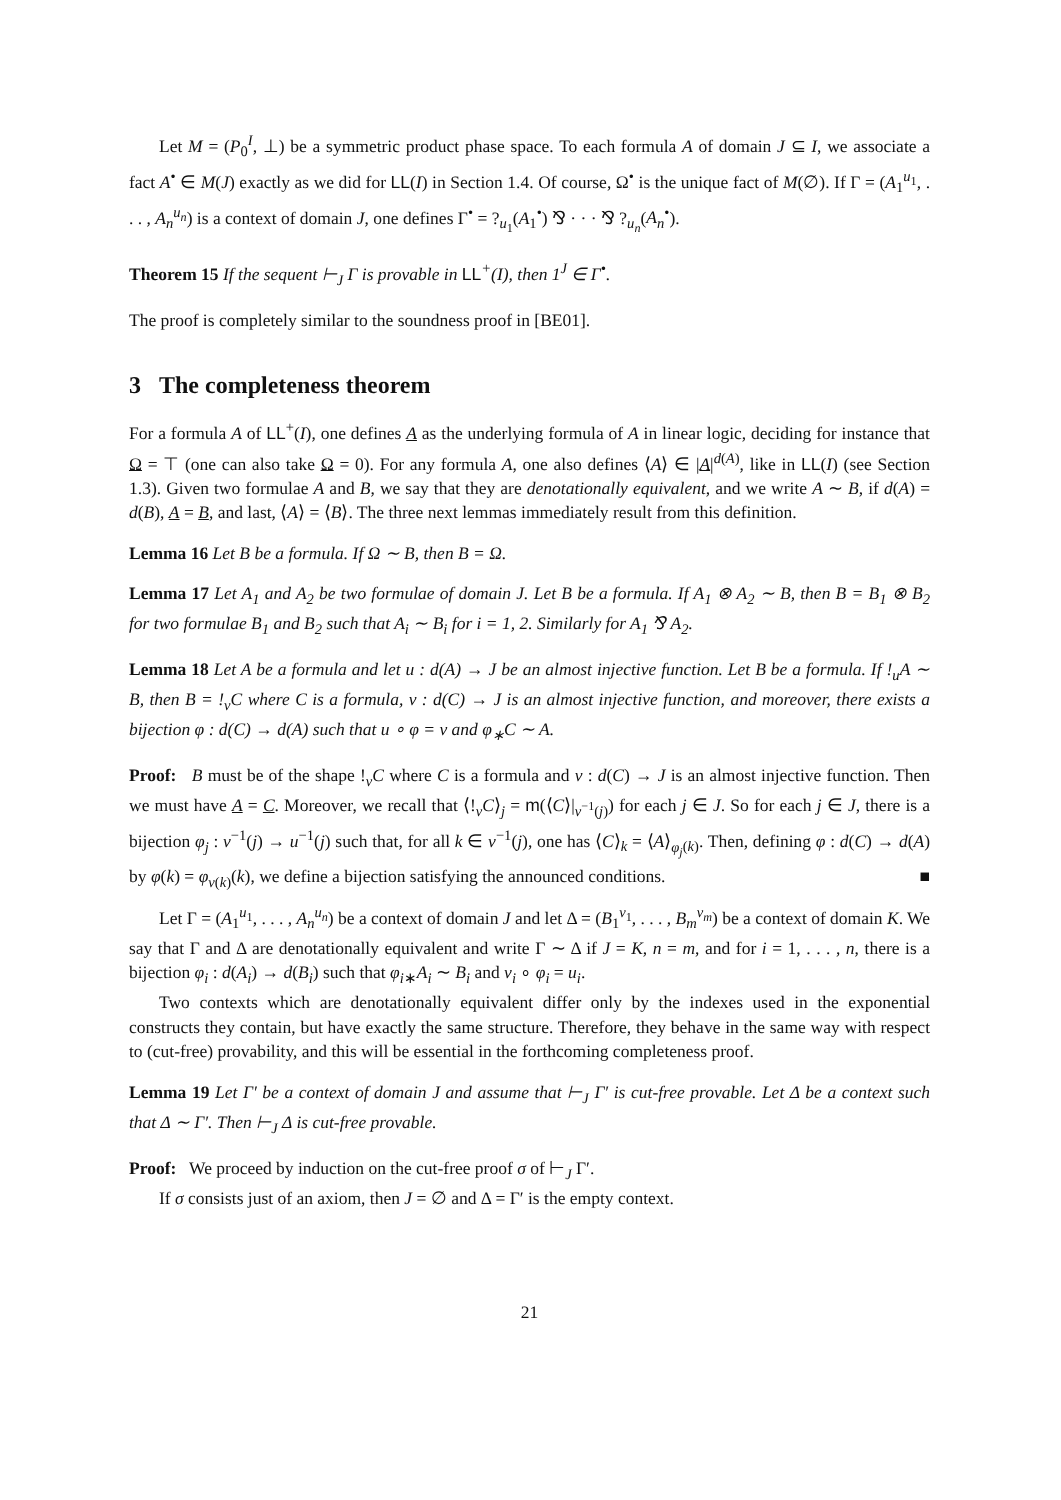Let M = (P<sub>0</sub><sup>I</sup>, ⊥) be a symmetric product phase space. To each formula A of domain J ⊆ I, we associate a fact A<sup>•</sup> ∈ M(J) exactly as we did for LL(I) in Section 1.4. Of course, Ω<sup>•</sup> is the unique fact of M(∅). If Γ = (A<sub>1</sub><sup>u<sub>1</sub></sup>, . . . , A<sub>n</sub><sup>u<sub>n</sub></sup>) is a context of domain J, one defines Γ<sup>•</sup> = ?<sub>u<sub>1</sub></sub>(A<sub>1</sub><sup>•</sup>) ⅋ · · · ⅋ ?<sub>u<sub>n</sub></sub>(A<sub>n</sub><sup>•</sup>).
Theorem 15 If the sequent ⊢<sub>J</sub> Γ is provable in LL<sup>+</sup>(I), then 1<sup>J</sup> ∈ Γ<sup>•</sup>.
The proof is completely similar to the soundness proof in [BE01].
3 The completeness theorem
For a formula A of LL<sup>+</sup>(I), one defines A as the underlying formula of A in linear logic, deciding for instance that Ω = ⊤ (one can also take Ω = 0). For any formula A, one also defines ⟨A⟩ ∈ |A|<sup>d(A)</sup>, like in LL(I) (see Section 1.3). Given two formulae A and B, we say that they are denotationally equivalent, and we write A ∼ B, if d(A) = d(B), A = B, and last, ⟨A⟩ = ⟨B⟩. The three next lemmas immediately result from this definition.
Lemma 16 Let B be a formula. If Ω ∼ B, then B = Ω.
Lemma 17 Let A<sub>1</sub> and A<sub>2</sub> be two formulae of domain J. Let B be a formula. If A<sub>1</sub> ⊗ A<sub>2</sub> ∼ B, then B = B<sub>1</sub> ⊗ B<sub>2</sub> for two formulae B<sub>1</sub> and B<sub>2</sub> such that A<sub>i</sub> ∼ B<sub>i</sub> for i = 1, 2. Similarly for A<sub>1</sub> ⅋ A<sub>2</sub>.
Lemma 18 Let A be a formula and let u : d(A) → J be an almost injective function. Let B be a formula. If !<sub>u</sub>A ∼ B, then B = !<sub>v</sub>C where C is a formula, v : d(C) → J is an almost injective function, and moreover, there exists a bijection φ : d(C) → d(A) such that u ∘ φ = v and φ<sub>∗</sub>C ∼ A.
Proof: B must be of the shape !<sub>v</sub>C where C is a formula and v : d(C) → J is an almost injective function. Then we must have A = C. Moreover, we recall that ⟨!<sub>v</sub>C⟩<sub>j</sub> = m(⟨C⟩|<sub>v<sup>−1</sup>(j)</sub>) for each j ∈ J. So for each j ∈ J, there is a bijection φ<sub>j</sub> : v<sup>−1</sup>(j) → u<sup>−1</sup>(j) such that, for all k ∈ v<sup>−1</sup>(j), one has ⟨C⟩<sub>k</sub> = ⟨A⟩<sub>φ<sub>j</sub>(k)</sub>. Then, defining φ : d(C) → d(A) by φ(k) = φ<sub>v(k)</sub>(k), we define a bijection satisfying the announced conditions. ■
Let Γ = (A<sub>1</sub><sup>u<sub>1</sub></sup>, . . . , A<sub>n</sub><sup>u<sub>n</sub></sup>) be a context of domain J and let Δ = (B<sub>1</sub><sup>v<sub>1</sub></sup>, . . . , B<sub>m</sub><sup>v<sub>m</sub></sup>) be a context of domain K. We say that Γ and Δ are denotationally equivalent and write Γ ∼ Δ if J = K, n = m, and for i = 1, . . . , n, there is a bijection φ<sub>i</sub> : d(A<sub>i</sub>) → d(B<sub>i</sub>) such that φ<sub>i∗</sub>A<sub>i</sub> ∼ B<sub>i</sub> and v<sub>i</sub> ∘ φ<sub>i</sub> = u<sub>i</sub>.
Two contexts which are denotationally equivalent differ only by the indexes used in the exponential constructs they contain, but have exactly the same structure. Therefore, they behave in the same way with respect to (cut-free) provability, and this will be essential in the forthcoming completeness proof.
Lemma 19 Let Γ′ be a context of domain J and assume that ⊢<sub>J</sub> Γ′ is cut-free provable. Let Δ be a context such that Δ ∼ Γ′. Then ⊢<sub>J</sub> Δ is cut-free provable.
Proof: We proceed by induction on the cut-free proof σ of ⊢<sub>J</sub> Γ′.
If σ consists just of an axiom, then J = ∅ and Δ = Γ′ is the empty context.
21